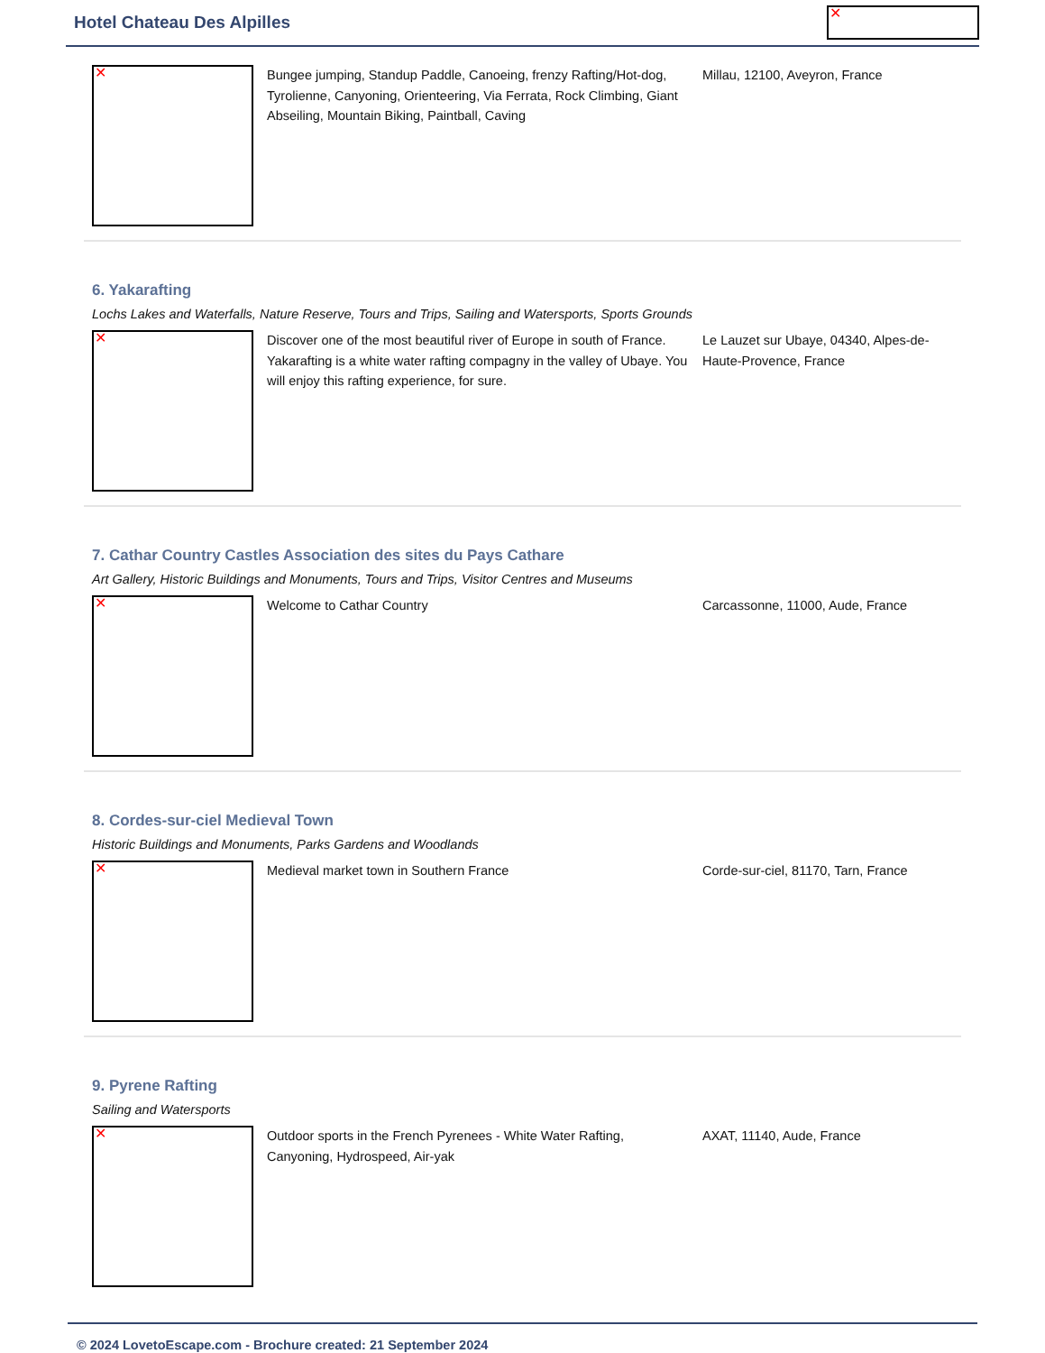Hotel Chateau Des Alpilles
✕
✕
Bungee jumping, Standup Paddle, Canoeing, frenzy Rafting/Hot-dog, Tyrolienne, Canyoning, Orienteering, Via Ferrata, Rock Climbing, Giant Abseiling, Mountain Biking, Paintball, Caving
Millau, 12100, Aveyron, France
6. Yakarafting
Lochs Lakes and Waterfalls, Nature Reserve, Tours and Trips, Sailing and Watersports, Sports Grounds
✕
Discover one of the most beautiful river of Europe in south of France. Yakarafting is a white water rafting compagny in the valley of Ubaye. You will enjoy this rafting experience, for sure.
Le Lauzet sur Ubaye, 04340, Alpes-de-Haute-Provence, France
7. Cathar Country Castles Association des sites du Pays Cathare
Art Gallery, Historic Buildings and Monuments, Tours and Trips, Visitor Centres and Museums
✕
Welcome to Cathar Country Carcassonne, 11000, Aude, France
8. Cordes-sur-ciel Medieval Town
Historic Buildings and Monuments, Parks Gardens and Woodlands
✕
Medieval market town in Southern France Corde-sur-ciel, 81170, Tarn, France
9. Pyrene Rafting
Sailing and Watersports
✕
Outdoor sports in the French Pyrenees - White Water Rafting, Canyoning, Hydrospeed, Air-yak
AXAT, 11140, Aude, France
© 2024 LovetoEscape.com - Brochure created: 21 September 2024